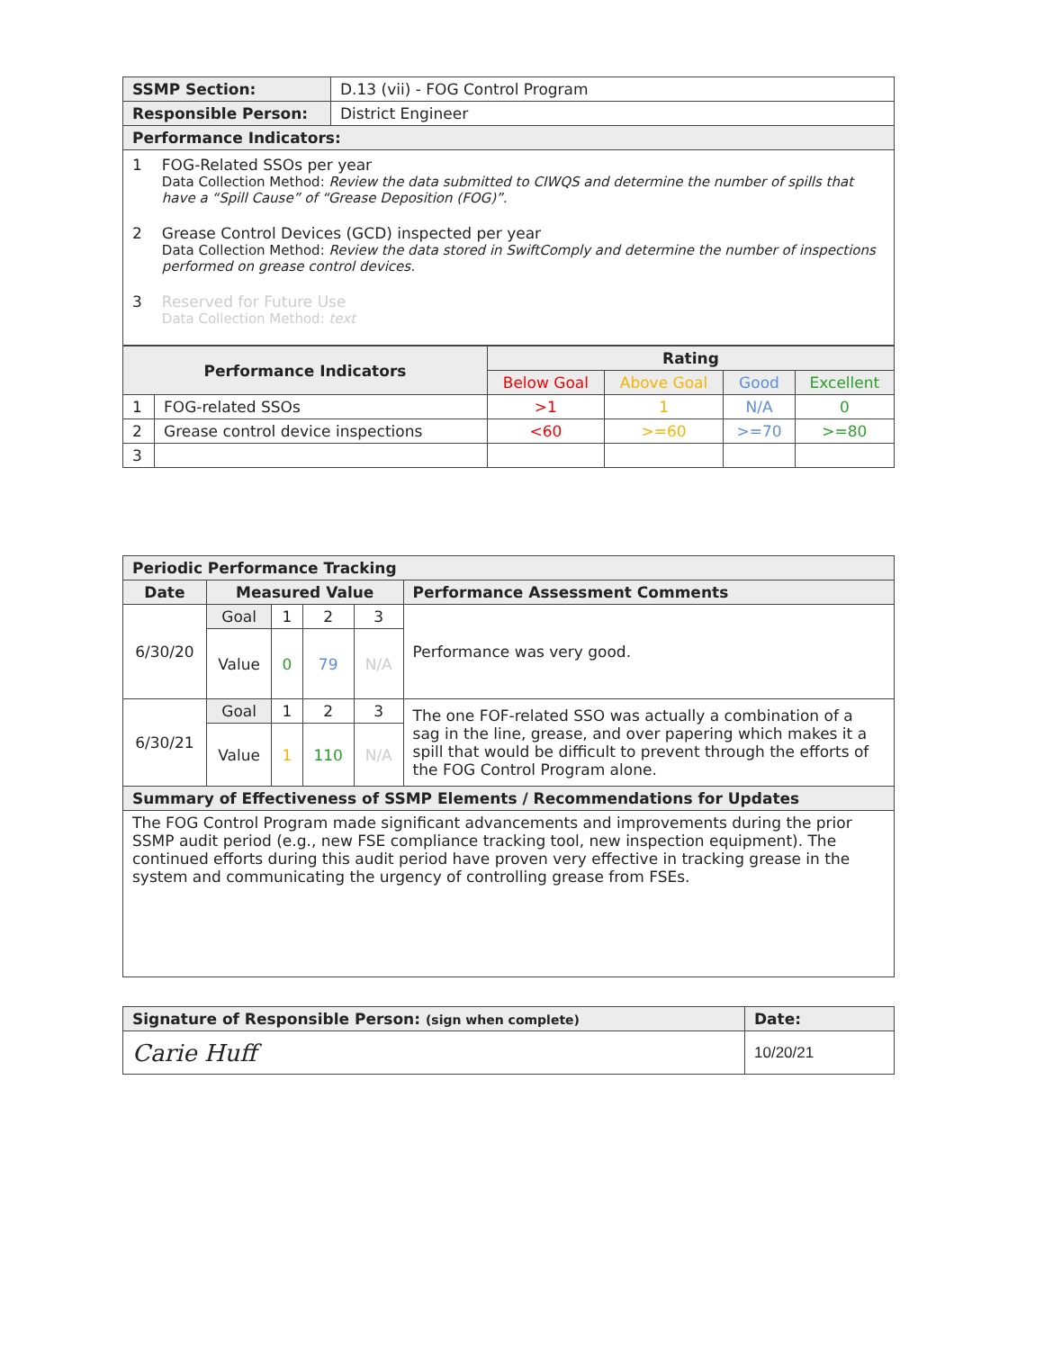| SSMP Section: | D.13 (vii) - FOG Control Program |
| Responsible Person: | District Engineer |
| Performance Indicators: | |
| 1 FOG-Related SSOs per year Data Collection Method: Review the data submitted to CIWQS and determine the number of spills that have a “Spill Cause” of “Grease Deposition (FOG)”. 2 Grease Control Devices (GCD) inspected per year Data Collection Method: Review the data stored in SwiftComply and determine the number of inspections performed on grease control devices. 3 Reserved for Future Use Data Collection Method: text | |
| Performance Indicators | | Rating | | | |
| --- | --- | --- | --- | --- | --- |
| | | Below Goal | Above Goal | Good | Excellent |
| 1 | FOG-related SSOs | >1 | 1 | N/A | 0 |
| 2 | Grease control device inspections | <60 | >=60 | >=70 | >=80 |
| 3 | | | | | |
| Periodic Performance Tracking | | | | | |
| --- | --- | --- | --- | --- | --- |
| Date | Measured Value | | | | Performance Assessment Comments |
| 6/30/20 | Goal | 1 | 2 | 3 | Performance was very good. |
| | Value | 0 | 79 | N/A | |
| 6/30/21 | Goal | 1 | 2 | 3 | The one FOF-related SSO was actually a combination of a sag in the line, grease, and over papering which makes it a spill that would be difficult to prevent through the efforts of the FOG Control Program alone. |
| | Value | 1 | 110 | N/A | |
| Summary of Effectiveness of SSMP Elements / Recommendations for Updates | | | | | |
| The FOG Control Program made significant advancements and improvements during the prior SSMP audit period (e.g., new FSE compliance tracking tool, new inspection equipment). The continued efforts during this audit period have proven very effective in tracking grease in the system and communicating the urgency of controlling grease from FSEs. | | | | | |
| Signature of Responsible Person: (sign when complete) | Date: |
| --- | --- |
| Carie Huff | 10/20/21 |